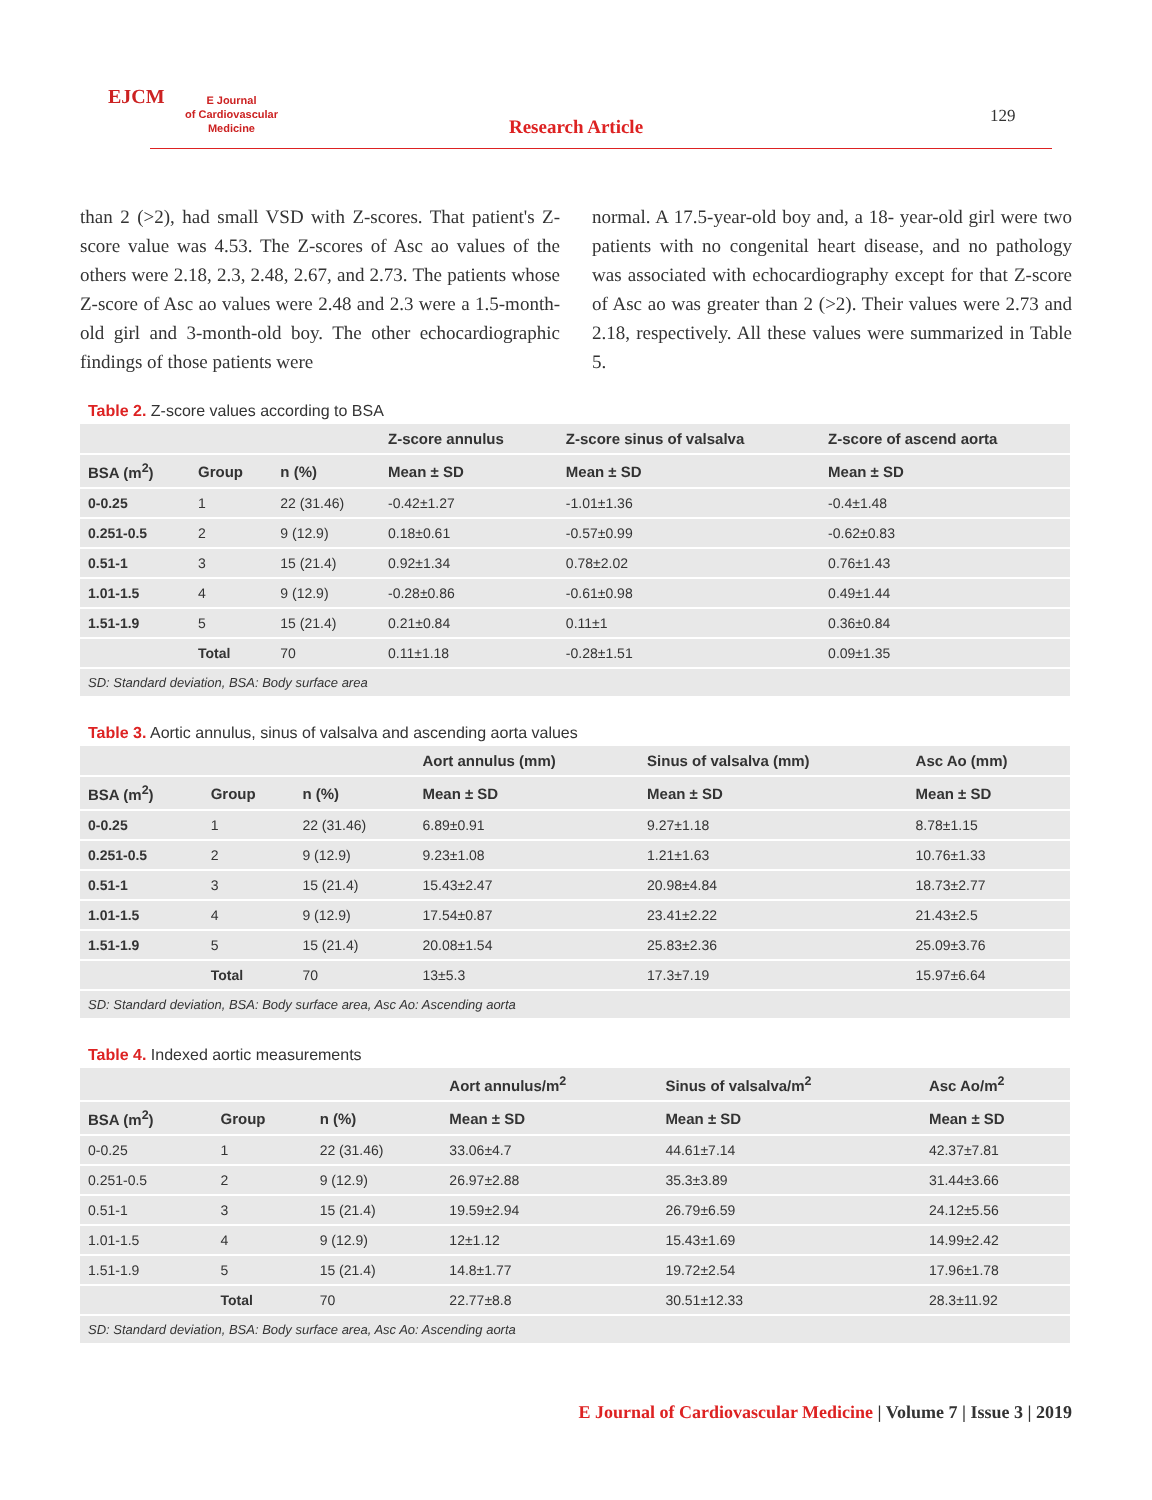EJCM
E Journal
of Cardiovascular
Medicine
Research Article 129
than 2 (>2), had small VSD with Z-scores. That patient's Z-score value was 4.53. The Z-scores of Asc ao values of the others were 2.18, 2.3, 2.48, 2.67, and 2.73. The patients whose Z-score of Asc ao values were 2.48 and 2.3 were a 1.5-month-old girl and 3-month-old boy. The other echocardiographic findings of those patients were
normal. A 17.5-year-old boy and, a 18- year-old girl were two patients with no congenital heart disease, and no pathology was associated with echocardiography except for that Z-score of Asc ao was greater than 2 (>2). Their values were 2.73 and 2.18, respectively. All these values were summarized in Table 5.
Table 2. Z-score values according to BSA
| | | | Z-score annulus | Z-score sinus of valsalva | Z-score of ascend aorta |
| --- | --- | --- | --- | --- | --- |
| BSA (m<sup>2</sup>) | Group | n (%) | Mean ± SD | Mean ± SD | Mean ± SD |
| 0-0.25 | 1 | 22 (31.46) | -0.42±1.27 | -1.01±1.36 | -0.4±1.48 |
| 0.251-0.5 | 2 | 9 (12.9) | 0.18±0.61 | -0.57±0.99 | -0.62±0.83 |
| 0.51-1 | 3 | 15 (21.4) | 0.92±1.34 | 0.78±2.02 | 0.76±1.43 |
| 1.01-1.5 | 4 | 9 (12.9) | -0.28±0.86 | -0.61±0.98 | 0.49±1.44 |
| 1.51-1.9 | 5 | 15 (21.4) | 0.21±0.84 | 0.11±1 | 0.36±0.84 |
| | Total | 70 | 0.11±1.18 | -0.28±1.51 | 0.09±1.35 |
| SD: Standard deviation, BSA: Body surface area | | | | | |
Table 3. Aortic annulus, sinus of valsalva and ascending aorta values
| | | | Aort annulus (mm) | Sinus of valsalva (mm) | Asc Ao (mm) |
| --- | --- | --- | --- | --- | --- |
| BSA (m<sup>2</sup>) | Group | n (%) | Mean ± SD | Mean ± SD | Mean ± SD |
| 0-0.25 | 1 | 22 (31.46) | 6.89±0.91 | 9.27±1.18 | 8.78±1.15 |
| 0.251-0.5 | 2 | 9 (12.9) | 9.23±1.08 | 1.21±1.63 | 10.76±1.33 |
| 0.51-1 | 3 | 15 (21.4) | 15.43±2.47 | 20.98±4.84 | 18.73±2.77 |
| 1.01-1.5 | 4 | 9 (12.9) | 17.54±0.87 | 23.41±2.22 | 21.43±2.5 |
| 1.51-1.9 | 5 | 15 (21.4) | 20.08±1.54 | 25.83±2.36 | 25.09±3.76 |
| | Total | 70 | 13±5.3 | 17.3±7.19 | 15.97±6.64 |
| SD: Standard deviation, BSA: Body surface area, Asc Ao: Ascending aorta | | | | | |
Table 4. Indexed aortic measurements
| | | | Aort annulus/m<sup>2</sup> | Sinus of valsalva/m<sup>2</sup> | Asc Ao/m<sup>2</sup> |
| --- | --- | --- | --- | --- | --- |
| BSA (m<sup>2</sup>) | Group | n (%) | Mean ± SD | Mean ± SD | Mean ± SD |
| 0-0.25 | 1 | 22 (31.46) | 33.06±4.7 | 44.61±7.14 | 42.37±7.81 |
| 0.251-0.5 | 2 | 9 (12.9) | 26.97±2.88 | 35.3±3.89 | 31.44±3.66 |
| 0.51-1 | 3 | 15 (21.4) | 19.59±2.94 | 26.79±6.59 | 24.12±5.56 |
| 1.01-1.5 | 4 | 9 (12.9) | 12±1.12 | 15.43±1.69 | 14.99±2.42 |
| 1.51-1.9 | 5 | 15 (21.4) | 14.8±1.77 | 19.72±2.54 | 17.96±1.78 |
| | Total | 70 | 22.77±8.8 | 30.51±12.33 | 28.3±11.92 |
| SD: Standard deviation, BSA: Body surface area, Asc Ao: Ascending aorta | | | | | |
E Journal of Cardiovascular Medicine | Volume 7 | Issue 3 | 2019